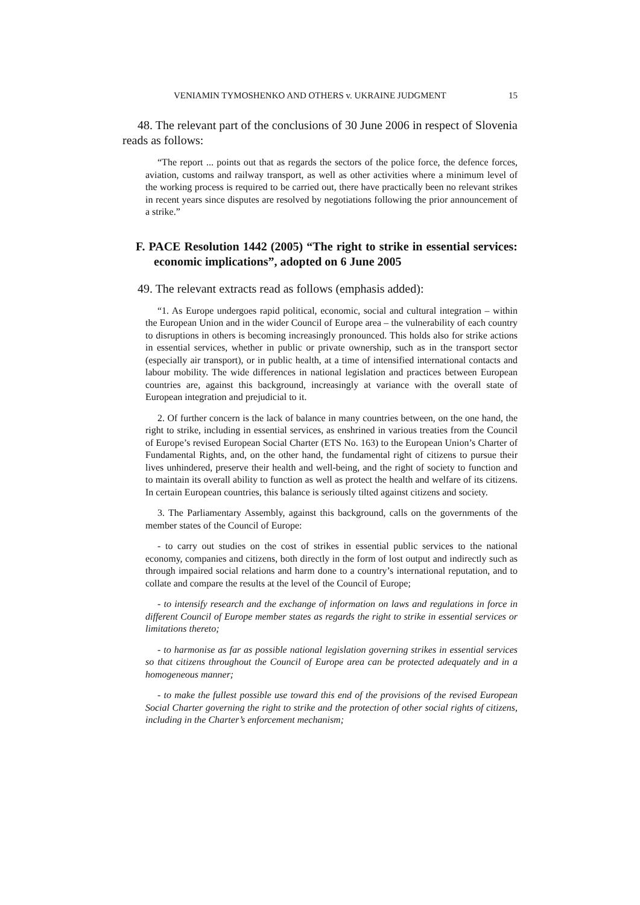VENIAMIN TYMOSHENKO AND OTHERS v. UKRAINE JUDGMENT 15
48. The relevant part of the conclusions of 30 June 2006 in respect of Slovenia reads as follows:
“The report ... points out that as regards the sectors of the police force, the defence forces, aviation, customs and railway transport, as well as other activities where a minimum level of the working process is required to be carried out, there have practically been no relevant strikes in recent years since disputes are resolved by negotiations following the prior announcement of a strike.”
F. PACE Resolution 1442 (2005) “The right to strike in essential services: economic implications”, adopted on 6 June 2005
49. The relevant extracts read as follows (emphasis added):
“1. As Europe undergoes rapid political, economic, social and cultural integration – within the European Union and in the wider Council of Europe area – the vulnerability of each country to disruptions in others is becoming increasingly pronounced. This holds also for strike actions in essential services, whether in public or private ownership, such as in the transport sector (especially air transport), or in public health, at a time of intensified international contacts and labour mobility. The wide differences in national legislation and practices between European countries are, against this background, increasingly at variance with the overall state of European integration and prejudicial to it.
2. Of further concern is the lack of balance in many countries between, on the one hand, the right to strike, including in essential services, as enshrined in various treaties from the Council of Europe’s revised European Social Charter (ETS No. 163) to the European Union’s Charter of Fundamental Rights, and, on the other hand, the fundamental right of citizens to pursue their lives unhindered, preserve their health and well-being, and the right of society to function and to maintain its overall ability to function as well as protect the health and welfare of its citizens. In certain European countries, this balance is seriously tilted against citizens and society.
3. The Parliamentary Assembly, against this background, calls on the governments of the member states of the Council of Europe:
- to carry out studies on the cost of strikes in essential public services to the national economy, companies and citizens, both directly in the form of lost output and indirectly such as through impaired social relations and harm done to a country’s international reputation, and to collate and compare the results at the level of the Council of Europe;
- to intensify research and the exchange of information on laws and regulations in force in different Council of Europe member states as regards the right to strike in essential services or limitations thereto;
- to harmonise as far as possible national legislation governing strikes in essential services so that citizens throughout the Council of Europe area can be protected adequately and in a homogeneous manner;
- to make the fullest possible use toward this end of the provisions of the revised European Social Charter governing the right to strike and the protection of other social rights of citizens, including in the Charter’s enforcement mechanism;